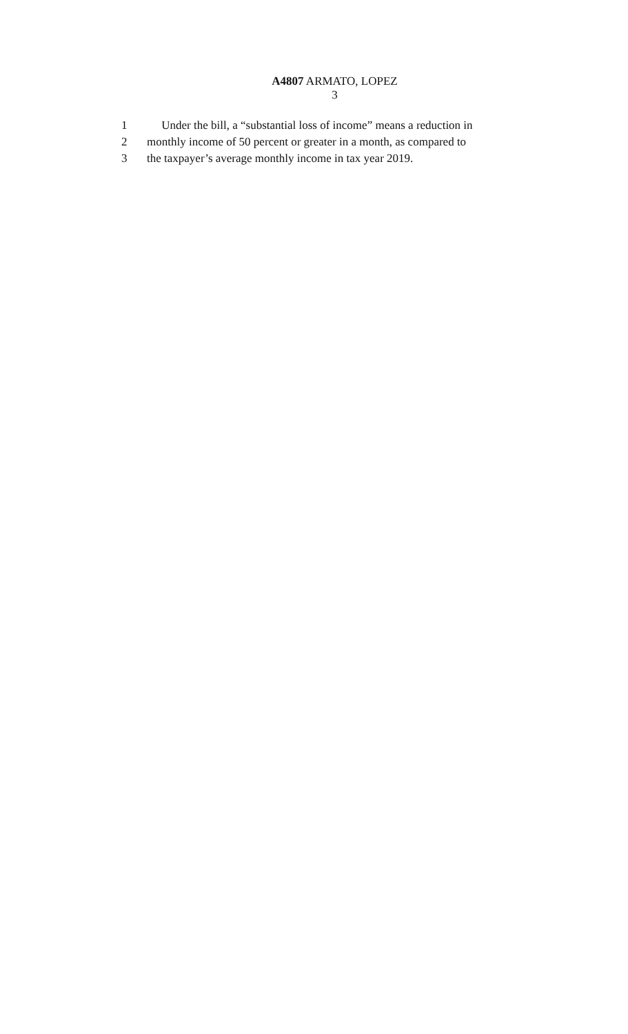A4807 ARMATO, LOPEZ
3
1 Under the bill, a “substantial loss of income” means a reduction in
2 monthly income of 50 percent or greater in a month, as compared to
3 the taxpayer’s average monthly income in tax year 2019.